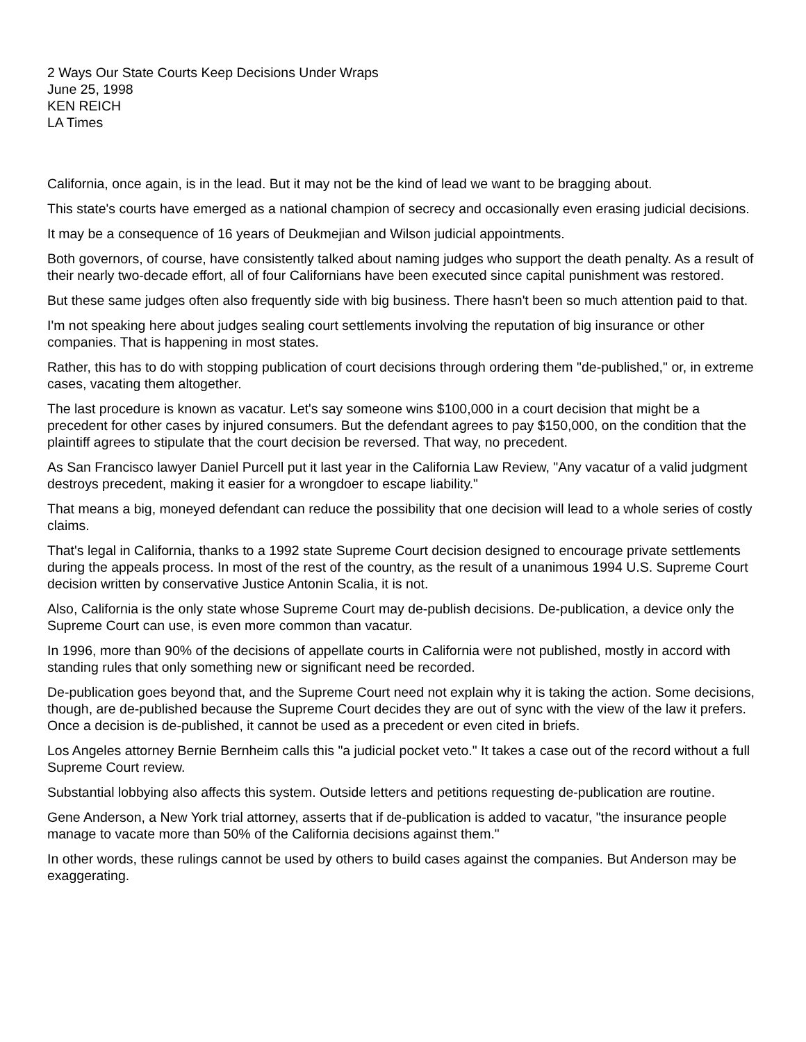2 Ways Our State Courts Keep Decisions Under Wraps
June 25, 1998
KEN REICH
LA Times
California, once again, is in the lead. But it may not be the kind of lead we want to be bragging about.
This state's courts have emerged as a national champion of secrecy and occasionally even erasing judicial decisions.
It may be a consequence of 16 years of Deukmejian and Wilson judicial appointments.
Both governors, of course, have consistently talked about naming judges who support the death penalty. As a result of their nearly two-decade effort, all of four Californians have been executed since capital punishment was restored.
But these same judges often also frequently side with big business. There hasn't been so much attention paid to that.
I'm not speaking here about judges sealing court settlements involving the reputation of big insurance or other companies. That is happening in most states.
Rather, this has to do with stopping publication of court decisions through ordering them "de-published," or, in extreme cases, vacating them altogether.
The last procedure is known as vacatur. Let's say someone wins $100,000 in a court decision that might be a precedent for other cases by injured consumers. But the defendant agrees to pay $150,000, on the condition that the plaintiff agrees to stipulate that the court decision be reversed. That way, no precedent.
As San Francisco lawyer Daniel Purcell put it last year in the California Law Review, "Any vacatur of a valid judgment destroys precedent, making it easier for a wrongdoer to escape liability."
That means a big, moneyed defendant can reduce the possibility that one decision will lead to a whole series of costly claims.
That's legal in California, thanks to a 1992 state Supreme Court decision designed to encourage private settlements during the appeals process. In most of the rest of the country, as the result of a unanimous 1994 U.S. Supreme Court decision written by conservative Justice Antonin Scalia, it is not.
Also, California is the only state whose Supreme Court may de-publish decisions. De-publication, a device only the Supreme Court can use, is even more common than vacatur.
In 1996, more than 90% of the decisions of appellate courts in California were not published, mostly in accord with standing rules that only something new or significant need be recorded.
De-publication goes beyond that, and the Supreme Court need not explain why it is taking the action. Some decisions, though, are de-published because the Supreme Court decides they are out of sync with the view of the law it prefers. Once a decision is de-published, it cannot be used as a precedent or even cited in briefs.
Los Angeles attorney Bernie Bernheim calls this "a judicial pocket veto." It takes a case out of the record without a full Supreme Court review.
Substantial lobbying also affects this system. Outside letters and petitions requesting de-publication are routine.
Gene Anderson, a New York trial attorney, asserts that if de-publication is added to vacatur, "the insurance people manage to vacate more than 50% of the California decisions against them."
In other words, these rulings cannot be used by others to build cases against the companies. But Anderson may be exaggerating.